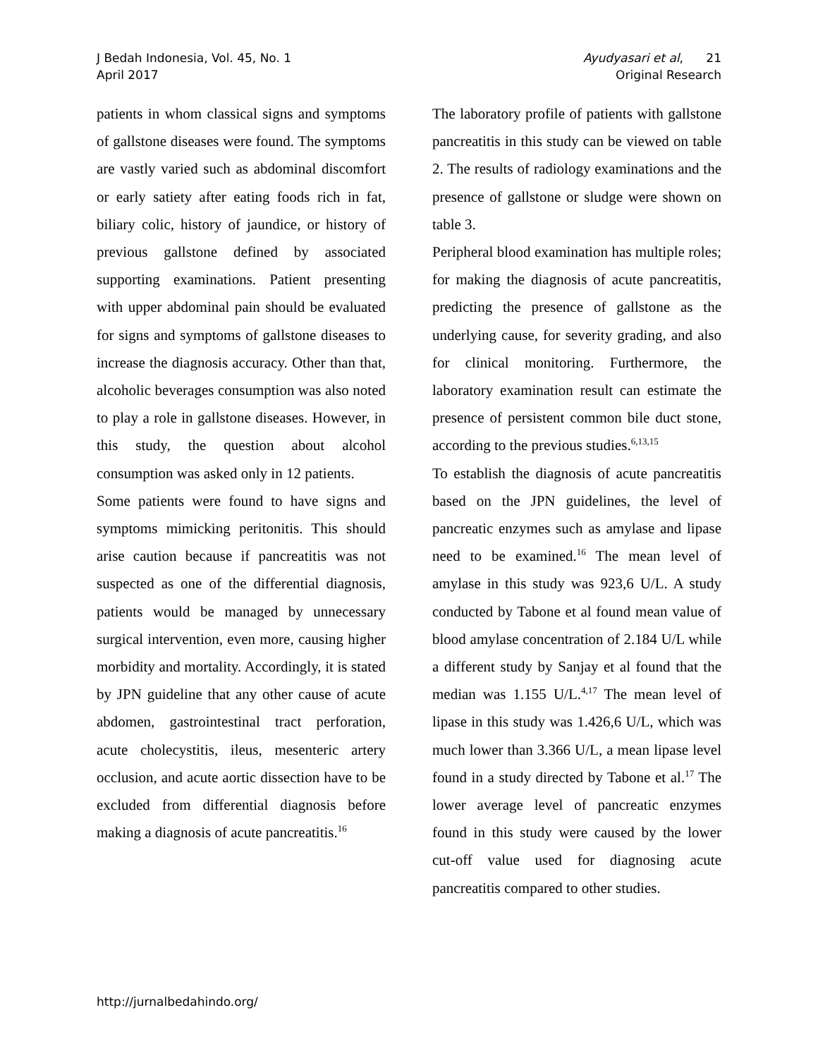J Bedah Indonesia, Vol. 45, No. 1
April 2017
Ayudyasari et al, 21
Original Research
patients in whom classical signs and symptoms of gallstone diseases were found. The symptoms are vastly varied such as abdominal discomfort or early satiety after eating foods rich in fat, biliary colic, history of jaundice, or history of previous gallstone defined by associated supporting examinations. Patient presenting with upper abdominal pain should be evaluated for signs and symptoms of gallstone diseases to increase the diagnosis accuracy. Other than that, alcoholic beverages consumption was also noted to play a role in gallstone diseases. However, in this study, the question about alcohol consumption was asked only in 12 patients.
Some patients were found to have signs and symptoms mimicking peritonitis. This should arise caution because if pancreatitis was not suspected as one of the differential diagnosis, patients would be managed by unnecessary surgical intervention, even more, causing higher morbidity and mortality. Accordingly, it is stated by JPN guideline that any other cause of acute abdomen, gastrointestinal tract perforation, acute cholecystitis, ileus, mesenteric artery occlusion, and acute aortic dissection have to be excluded from differential diagnosis before making a diagnosis of acute pancreatitis.<sup>16</sup>
The laboratory profile of patients with gallstone pancreatitis in this study can be viewed on table 2. The results of radiology examinations and the presence of gallstone or sludge were shown on table 3.
Peripheral blood examination has multiple roles; for making the diagnosis of acute pancreatitis, predicting the presence of gallstone as the underlying cause, for severity grading, and also for clinical monitoring. Furthermore, the laboratory examination result can estimate the presence of persistent common bile duct stone, according to the previous studies.<sup>6,13,15</sup>
To establish the diagnosis of acute pancreatitis based on the JPN guidelines, the level of pancreatic enzymes such as amylase and lipase need to be examined.<sup>16</sup> The mean level of amylase in this study was 923,6 U/L. A study conducted by Tabone et al found mean value of blood amylase concentration of 2.184 U/L while a different study by Sanjay et al found that the median was 1.155 U/L.<sup>4,17</sup> The mean level of lipase in this study was 1.426,6 U/L, which was much lower than 3.366 U/L, a mean lipase level found in a study directed by Tabone et al.<sup>17</sup> The lower average level of pancreatic enzymes found in this study were caused by the lower cut-off value used for diagnosing acute pancreatitis compared to other studies.
http://jurnalbedahindo.org/